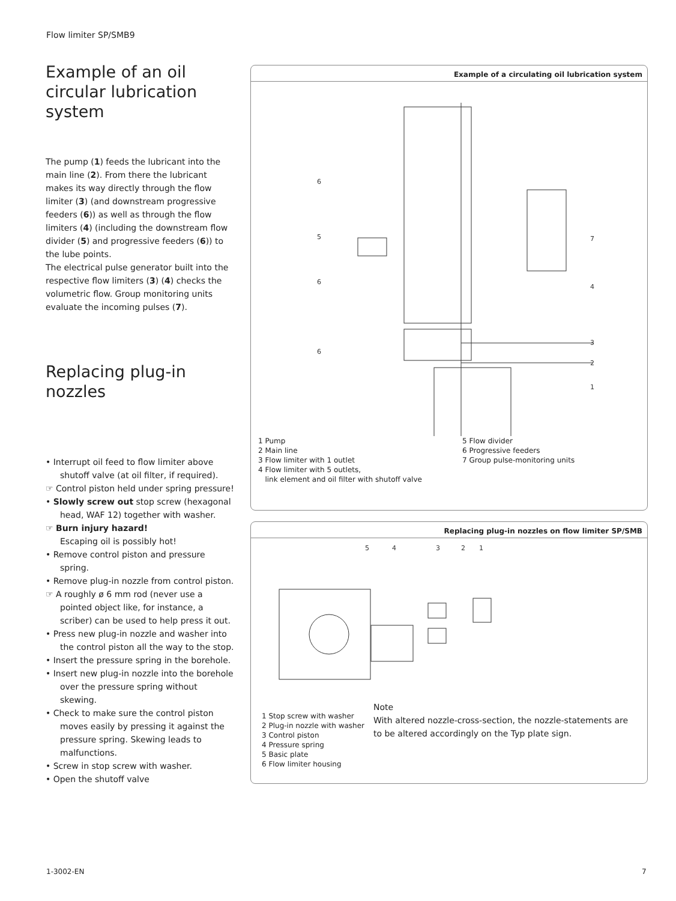Flow limiter SP/SMB9
Example of an oil circular lubrication system
The pump (1) feeds the lubricant into the main line (2). From there the lubricant makes its way directly through the flow limiter (3) (and downstream progressive feeders (6)) as well as through the flow limiters (4) (including the downstream flow divider (5) and progressive feeders (6)) to the lube points.
The electrical pulse generator built into the respective flow limiters (3) (4) checks the volumetric flow. Group monitoring units evaluate the incoming pulses (7).
Replacing plug-in nozzles
• Interrupt oil feed to flow limiter above shutoff valve (at oil filter, if required).
☞ Control piston held under spring pressure!
• Slowly screw out stop screw (hexagonal head, WAF 12) together with washer.
☞ Burn injury hazard!
Escaping oil is possibly hot!
• Remove control piston and pressure spring.
• Remove plug-in nozzle from control piston.
☞ A roughly ø 6 mm rod (never use a pointed object like, for instance, a scriber) can be used to help press it out.
• Press new plug-in nozzle and washer into the control piston all the way to the stop.
• Insert the pressure spring in the borehole.
• Insert new plug-in nozzle into the borehole over the pressure spring without skewing.
• Check to make sure the control piston moves easily by pressing it against the pressure spring. Skewing leads to malfunctions.
• Screw in stop screw with washer.
• Open the shutoff valve
Example of a circulating oil lubrication system
6
5
6
6
7
4
3
2
1
1 Pump
2 Main line
3 Flow limiter with 1 outlet
4 Flow limiter with 5 outlets,
link element and oil filter with shutoff valve
5 Flow divider
6 Progressive feeders
7 Group pulse-monitoring units
Replacing plug-in nozzles on flow limiter SP/SMB
5
4
3
2
1
1 Stop screw with washer
2 Plug-in nozzle with washer
3 Control piston
4 Pressure spring
5 Basic plate
6 Flow limiter housing
Note
With altered nozzle-cross-section, the nozzle-statements are to be altered accordingly on the Typ plate sign.
1-3002-EN 7